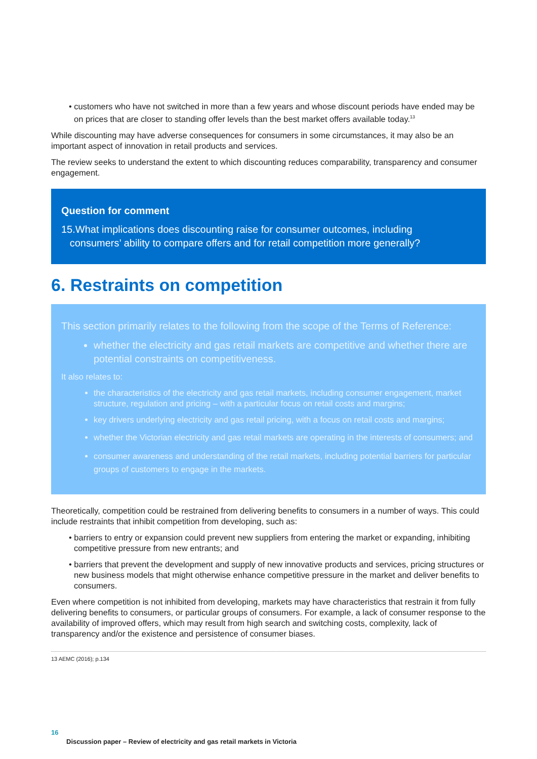• customers who have not switched in more than a few years and whose discount periods have ended may be on prices that are closer to standing offer levels than the best market offers available today.<sup>13</sup>
While discounting may have adverse consequences for consumers in some circumstances, it may also be an important aspect of innovation in retail products and services.
The review seeks to understand the extent to which discounting reduces comparability, transparency and consumer engagement.
Question for comment
15.What implications does discounting raise for consumer outcomes, including
consumers’ ability to compare offers and for retail competition more generally?
6. Restraints on competition
This section primarily relates to the following from the scope of the Terms of Reference:
whether the electricity and gas retail markets are competitive and whether there are potential constraints on competitiveness.
It also relates to:
the characteristics of the electricity and gas retail markets, including consumer engagement, market structure, regulation and pricing – with a particular focus on retail costs and margins;
key drivers underlying electricity and gas retail pricing, with a focus on retail costs and margins;
whether the Victorian electricity and gas retail markets are operating in the interests of consumers; and
consumer awareness and understanding of the retail markets, including potential barriers for particular groups of customers to engage in the markets.
Theoretically, competition could be restrained from delivering benefits to consumers in a number of ways. This could include restraints that inhibit competition from developing, such as:
• barriers to entry or expansion could prevent new suppliers from entering the market or expanding, inhibiting competitive pressure from new entrants; and
• barriers that prevent the development and supply of new innovative products and services, pricing structures or new business models that might otherwise enhance competitive pressure in the market and deliver benefits to consumers.
Even where competition is not inhibited from developing, markets may have characteristics that restrain it from fully delivering benefits to consumers, or particular groups of consumers. For example, a lack of consumer response to the availability of improved offers, which may result from high search and switching costs, complexity, lack of transparency and/or the existence and persistence of consumer biases.
13 AEMC (2016); p.134
16
Discussion paper – Review of electricity and gas retail markets in Victoria